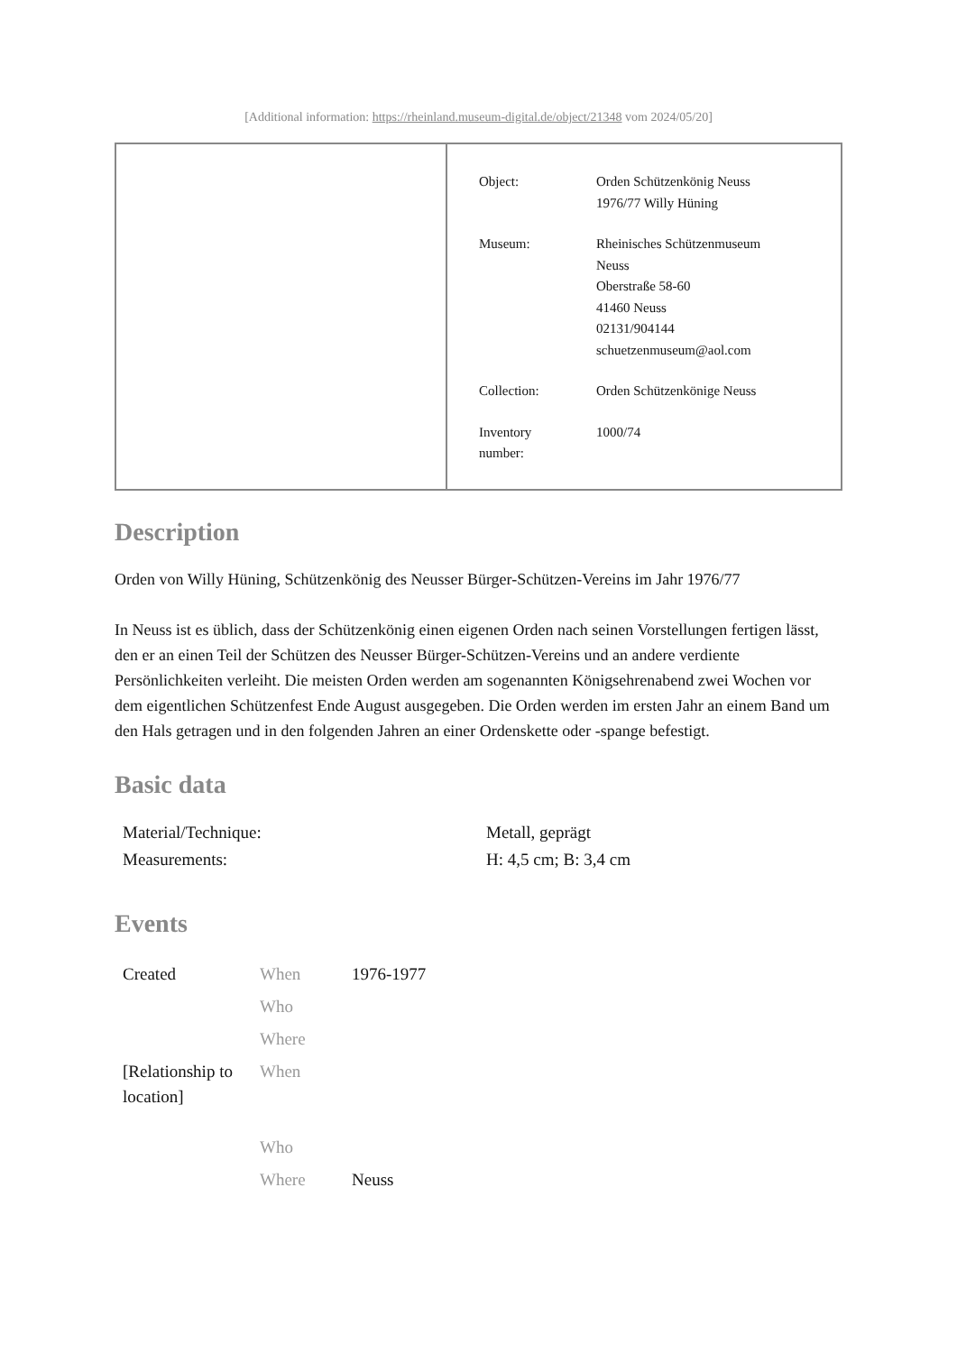[Additional information: https://rheinland.museum-digital.de/object/21348 vom 2024/05/20]
| Object: | Orden Schützenkönig Neuss 1976/77 Willy Hüning |
| Museum: | Rheinisches Schützenmuseum Neuss Oberstraße 58-60 41460 Neuss 02131/904144 schuetzenmuseum@aol.com |
| Collection: | Orden Schützenkönige Neuss |
| Inventory number: | 1000/74 |
Description
Orden von Willy Hüning, Schützenkönig des Neusser Bürger-Schützen-Vereins im Jahr 1976/77
In Neuss ist es üblich, dass der Schützenkönig einen eigenen Orden nach seinen Vorstellungen fertigen lässt, den er an einen Teil der Schützen des Neusser Bürger-Schützen-Vereins und an andere verdiente Persönlichkeiten verleiht. Die meisten Orden werden am sogenannten Königsehrenabend zwei Wochen vor dem eigentlichen Schützenfest Ende August ausgegeben. Die Orden werden im ersten Jahr an einem Band um den Hals getragen und in den folgenden Jahren an einer Ordenskette oder -spange befestigt.
Basic data
| Material/Technique: | Metall, geprägt |
| Measurements: | H: 4,5 cm; B: 3,4 cm |
Events
| Created | When | 1976-1977 |
| | Who | |
| | Where | |
| [Relationship to location] | When | |
| | Who | |
| | Where | Neuss |